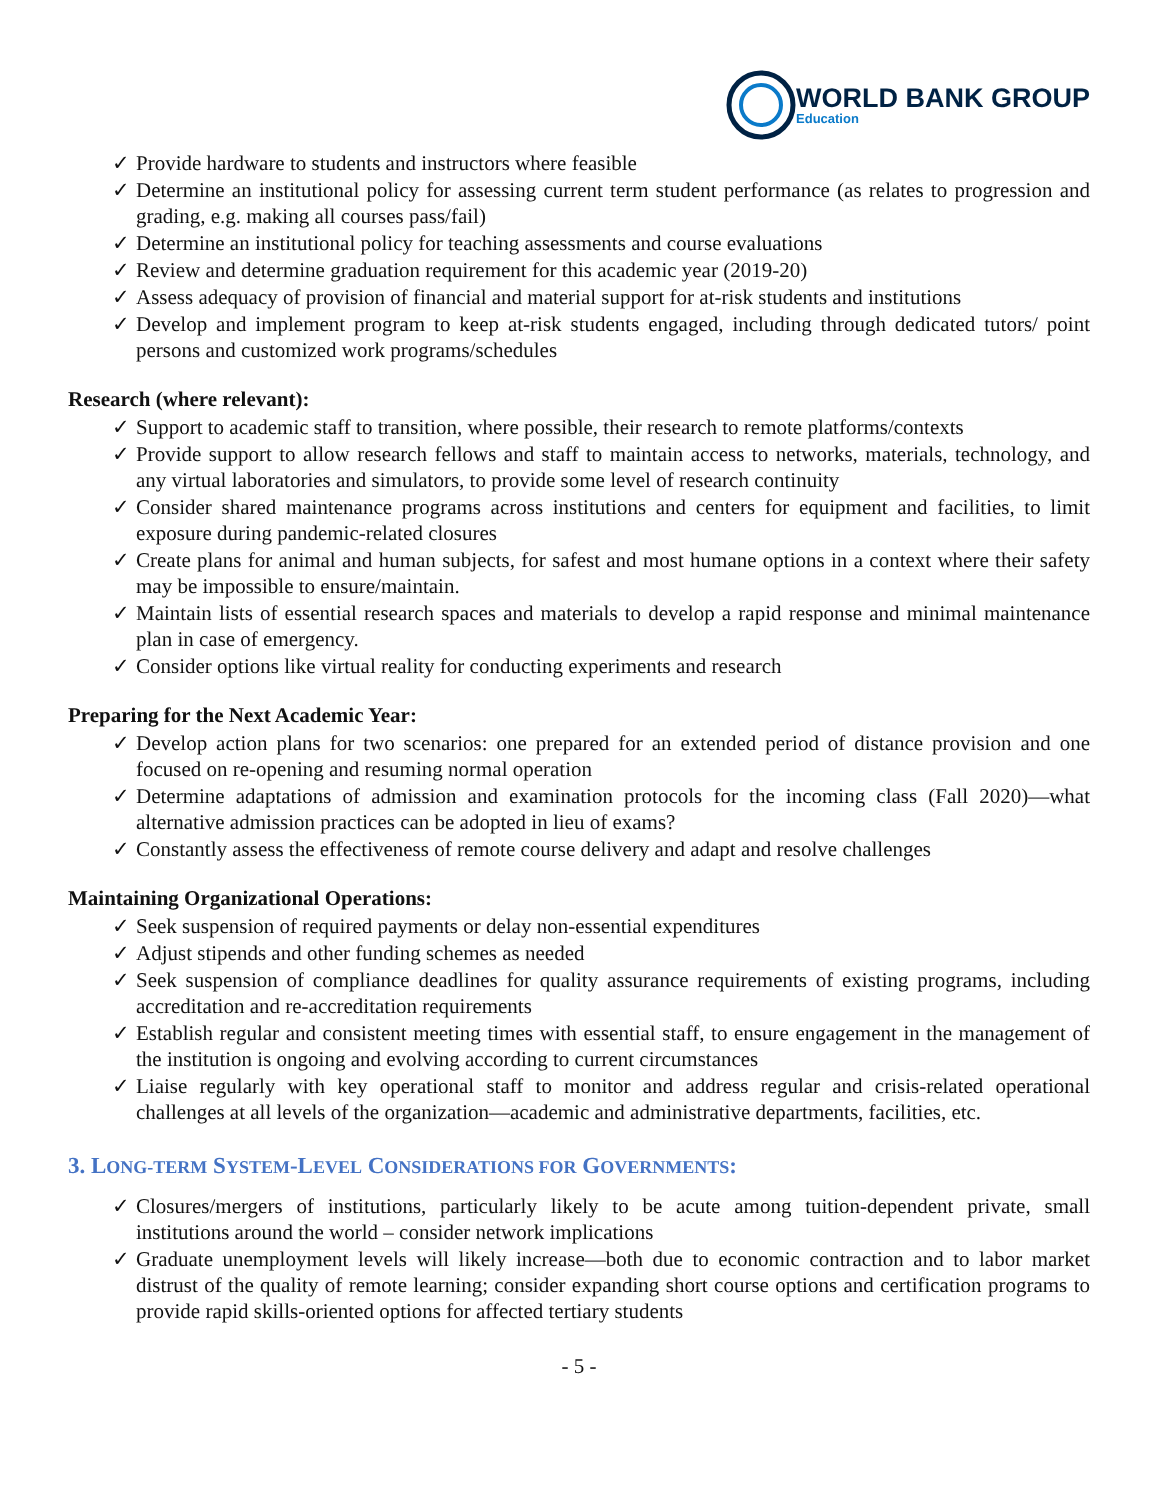WORLD BANK GROUP
Education
✓ Provide hardware to students and instructors where feasible
✓ Determine an institutional policy for assessing current term student performance (as relates to progression and grading, e.g. making all courses pass/fail)
✓ Determine an institutional policy for teaching assessments and course evaluations
✓ Review and determine graduation requirement for this academic year (2019-20)
✓ Assess adequacy of provision of financial and material support for at-risk students and institutions
✓ Develop and implement program to keep at-risk students engaged, including through dedicated tutors/ point persons and customized work programs/schedules
Research (where relevant):
✓ Support to academic staff to transition, where possible, their research to remote platforms/contexts
✓ Provide support to allow research fellows and staff to maintain access to networks, materials, technology, and any virtual laboratories and simulators, to provide some level of research continuity
✓ Consider shared maintenance programs across institutions and centers for equipment and facilities, to limit exposure during pandemic-related closures
✓ Create plans for animal and human subjects, for safest and most humane options in a context where their safety may be impossible to ensure/maintain.
✓ Maintain lists of essential research spaces and materials to develop a rapid response and minimal maintenance plan in case of emergency.
✓ Consider options like virtual reality for conducting experiments and research
Preparing for the Next Academic Year:
✓ Develop action plans for two scenarios: one prepared for an extended period of distance provision and one focused on re-opening and resuming normal operation
✓ Determine adaptations of admission and examination protocols for the incoming class (Fall 2020)—what alternative admission practices can be adopted in lieu of exams?
✓ Constantly assess the effectiveness of remote course delivery and adapt and resolve challenges
Maintaining Organizational Operations:
✓ Seek suspension of required payments or delay non-essential expenditures
✓ Adjust stipends and other funding schemes as needed
✓ Seek suspension of compliance deadlines for quality assurance requirements of existing programs, including accreditation and re-accreditation requirements
✓ Establish regular and consistent meeting times with essential staff, to ensure engagement in the management of the institution is ongoing and evolving according to current circumstances
✓ Liaise regularly with key operational staff to monitor and address regular and crisis-related operational challenges at all levels of the organization—academic and administrative departments, facilities, etc.
3. LONG-TERM SYSTEM-LEVEL CONSIDERATIONS FOR GOVERNMENTS:
✓ Closures/mergers of institutions, particularly likely to be acute among tuition-dependent private, small institutions around the world – consider network implications
✓ Graduate unemployment levels will likely increase—both due to economic contraction and to labor market distrust of the quality of remote learning; consider expanding short course options and certification programs to provide rapid skills-oriented options for affected tertiary students
- 5 -